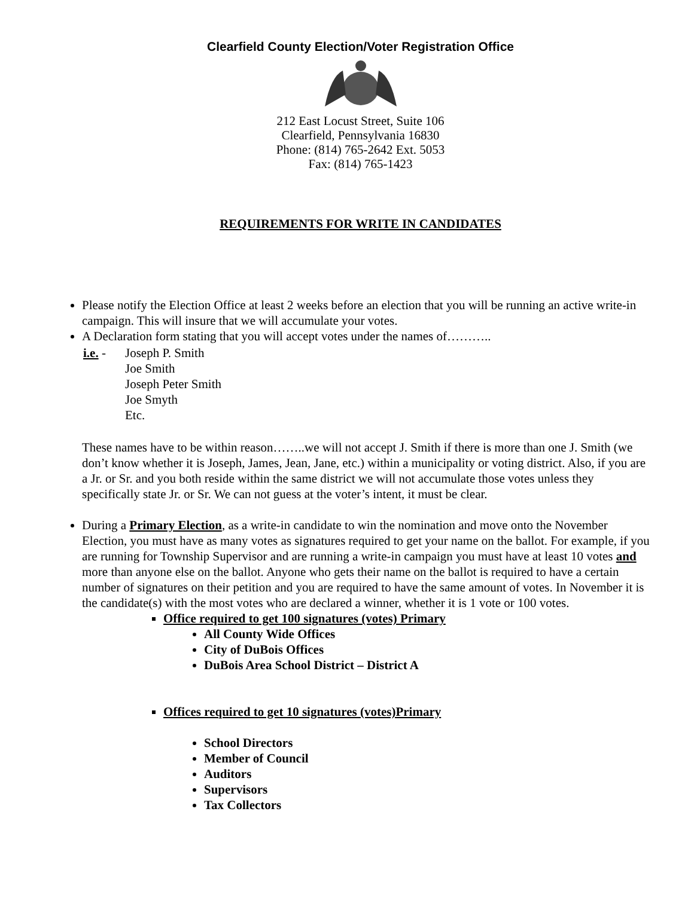Clearfield County Election/Voter Registration Office
212 East Locust Street, Suite 106
Clearfield, Pennsylvania 16830
Phone: (814) 765-2642 Ext. 5053
Fax: (814) 765-1423
REQUIREMENTS FOR WRITE IN CANDIDATES
Please notify the Election Office at least 2 weeks before an election that you will be running an active write-in campaign. This will insure that we will accumulate your votes.
A Declaration form stating that you will accept votes under the names of………..
| i.e. - | Joseph P. Smith Joe Smith Joseph Peter Smith Joe Smyth Etc. |
These names have to be within reason……..we will not accept J. Smith if there is more than one J. Smith (we don’t know whether it is Joseph, James, Jean, Jane, etc.) within a municipality or voting district. Also, if you are a Jr. or Sr. and you both reside within the same district we will not accumulate those votes unless they specifically state Jr. or Sr. We can not guess at the voter’s intent, it must be clear.
During a Primary Election, as a write-in candidate to win the nomination and move onto the November Election, you must have as many votes as signatures required to get your name on the ballot. For example, if you are running for Township Supervisor and are running a write-in campaign you must have at least 10 votes and more than anyone else on the ballot. Anyone who gets their name on the ballot is required to have a certain number of signatures on their petition and you are required to have the same amount of votes. In November it is the candidate(s) with the most votes who are declared a winner, whether it is 1 vote or 100 votes.
Office required to get 100 signatures (votes) Primary
All County Wide Offices
City of DuBois Offices
DuBois Area School District – District A
Offices required to get 10 signatures (votes)Primary
School Directors
Member of Council
Auditors
Supervisors
Tax Collectors